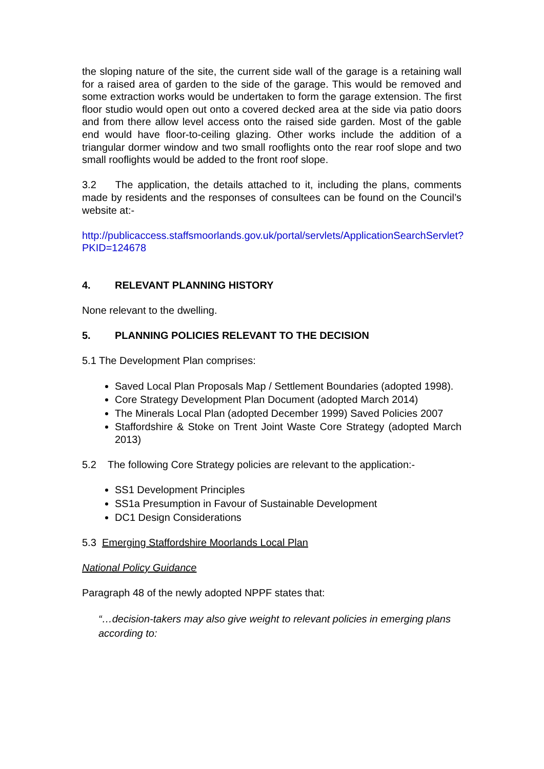the sloping nature of the site, the current side wall of the garage is a retaining wall for a raised area of garden to the side of the garage. This would be removed and some extraction works would be undertaken to form the garage extension. The first floor studio would open out onto a covered decked area at the side via patio doors and from there allow level access onto the raised side garden. Most of the gable end would have floor-to-ceiling glazing. Other works include the addition of a triangular dormer window and two small rooflights onto the rear roof slope and two small rooflights would be added to the front roof slope.
3.2 The application, the details attached to it, including the plans, comments made by residents and the responses of consultees can be found on the Council’s website at:-
http://publicaccess.staffsmoorlands.gov.uk/portal/servlets/ApplicationSearchServlet?PKID=124678
4. RELEVANT PLANNING HISTORY
None relevant to the dwelling.
5. PLANNING POLICIES RELEVANT TO THE DECISION
5.1 The Development Plan comprises:
Saved Local Plan Proposals Map / Settlement Boundaries (adopted 1998).
Core Strategy Development Plan Document (adopted March 2014)
The Minerals Local Plan (adopted December 1999) Saved Policies 2007
Staffordshire & Stoke on Trent Joint Waste Core Strategy (adopted March 2013)
5.2 The following Core Strategy policies are relevant to the application:-
SS1 Development Principles
SS1a Presumption in Favour of Sustainable Development
DC1 Design Considerations
5.3 Emerging Staffordshire Moorlands Local Plan
National Policy Guidance
Paragraph 48 of the newly adopted NPPF states that:
“…decision-takers may also give weight to relevant policies in emerging plans according to: